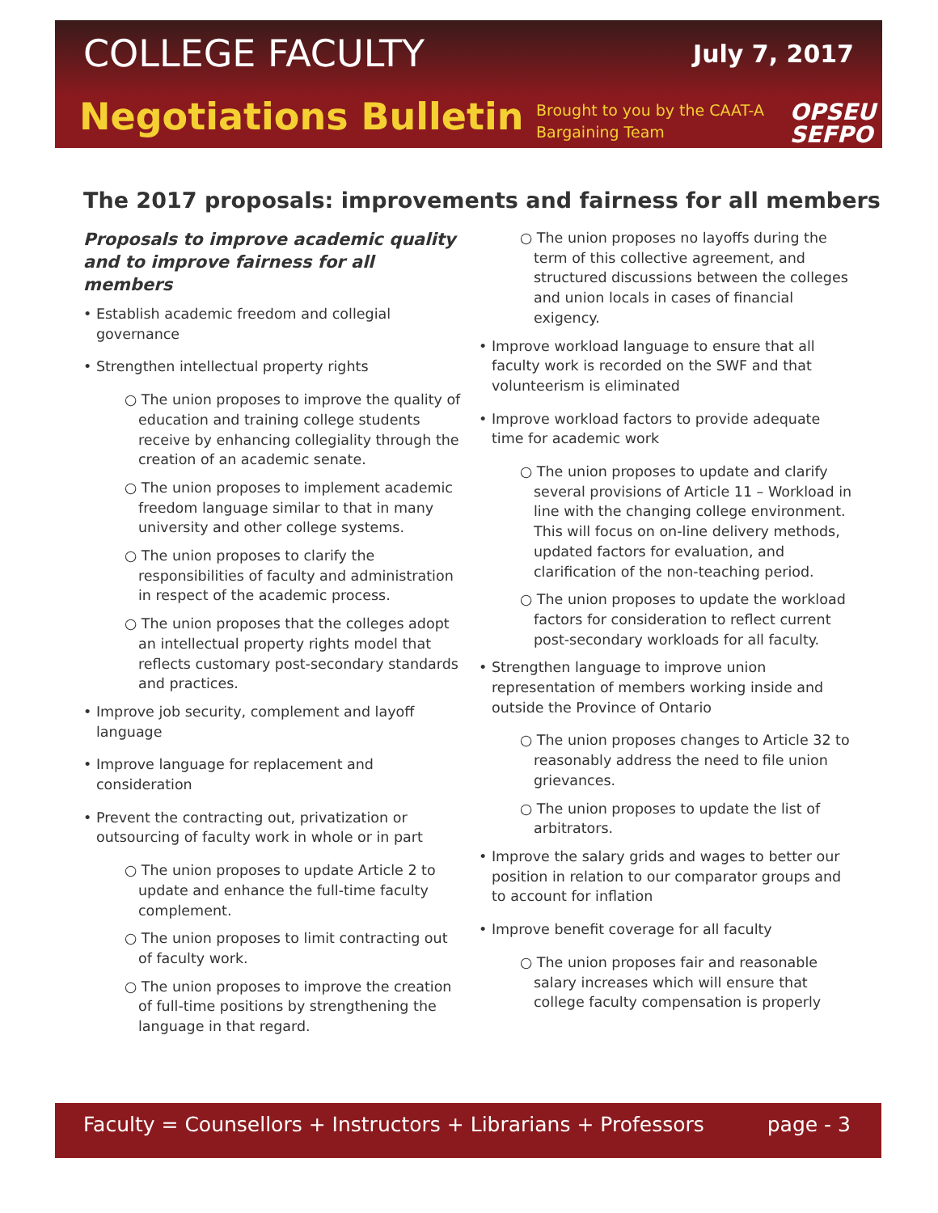COLLEGE FACULTY July 7, 2017
Negotiations Bulletin
Brought to you by the CAAT-A
Bargaining Team
OPSEU
SEFPO
The 2017 proposals: improvements and fairness for all members
Proposals to improve academic quality and to improve fairness for all members
• Establish academic freedom and collegial governance
• Strengthen intellectual property rights
○ The union proposes to improve the quality of education and training college students receive by enhancing collegiality through the creation of an academic senate.
○ The union proposes to implement academic freedom language similar to that in many university and other college systems.
○ The union proposes to clarify the responsibilities of faculty and administration in respect of the academic process.
○ The union proposes that the colleges adopt an intellectual property rights model that reflects customary post-secondary standards and practices.
• Improve job security, complement and layoff language
• Improve language for replacement and consideration
• Prevent the contracting out, privatization or outsourcing of faculty work in whole or in part
○ The union proposes to update Article 2 to update and enhance the full-time faculty complement.
○ The union proposes to limit contracting out of faculty work.
○ The union proposes to improve the creation of full-time positions by strengthening the language in that regard.
○ The union proposes no layoffs during the term of this collective agreement, and structured discussions between the colleges and union locals in cases of financial exigency.
• Improve workload language to ensure that all faculty work is recorded on the SWF and that volunteerism is eliminated
• Improve workload factors to provide adequate time for academic work
○ The union proposes to update and clarify several provisions of Article 11 – Workload in line with the changing college environment. This will focus on on-line delivery methods, updated factors for evaluation, and clarification of the non-teaching period.
○ The union proposes to update the workload factors for consideration to reflect current post-secondary workloads for all faculty.
• Strengthen language to improve union representation of members working inside and outside the Province of Ontario
○ The union proposes changes to Article 32 to reasonably address the need to file union grievances.
○ The union proposes to update the list of arbitrators.
• Improve the salary grids and wages to better our position in relation to our comparator groups and to account for inflation
• Improve benefit coverage for all faculty
○ The union proposes fair and reasonable salary increases which will ensure that college faculty compensation is properly
Faculty = Counsellors + Instructors + Librarians + Professors page - 3